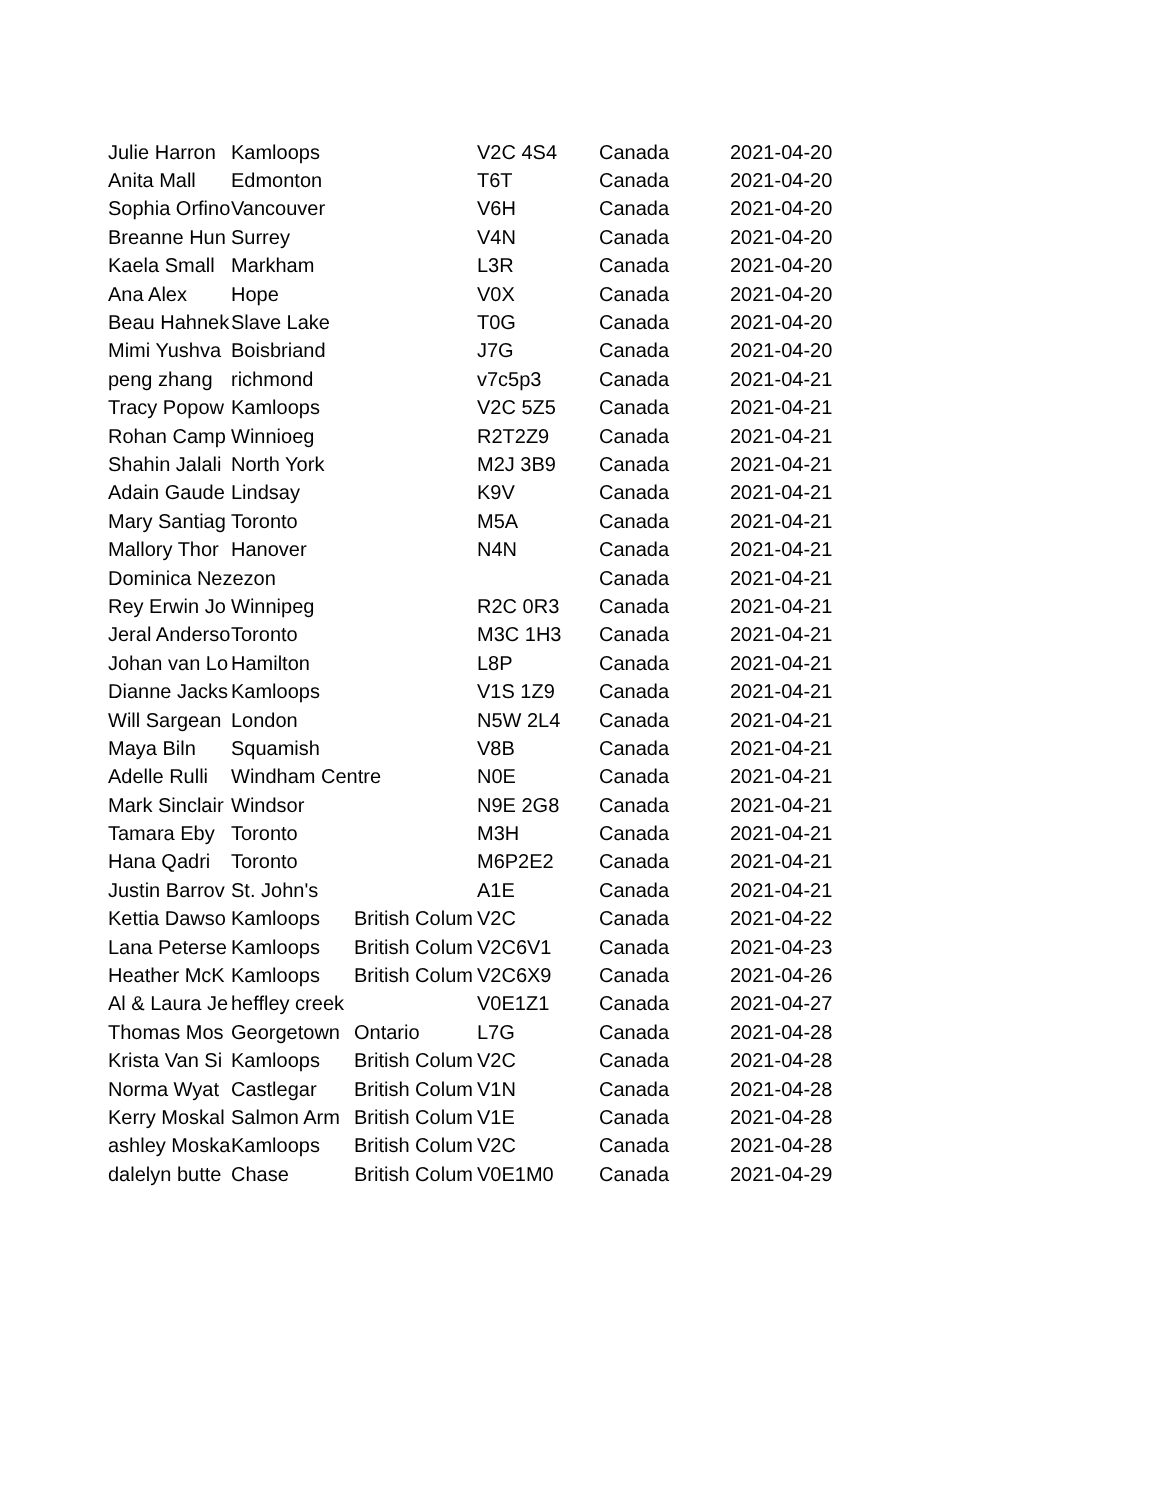| Julie Harron | Kamloops | | V2C 4S4 | Canada | 2021-04-20 |
| Anita Mall | Edmonton | | T6T | Canada | 2021-04-20 |
| Sophia Orfino | Vancouver | | V6H | Canada | 2021-04-20 |
| Breanne Hun | Surrey | | V4N | Canada | 2021-04-20 |
| Kaela Small | Markham | | L3R | Canada | 2021-04-20 |
| Ana Alex | Hope | | V0X | Canada | 2021-04-20 |
| Beau Hahnek | Slave Lake | | T0G | Canada | 2021-04-20 |
| Mimi Yushva | Boisbriand | | J7G | Canada | 2021-04-20 |
| peng zhang | richmond | | v7c5p3 | Canada | 2021-04-21 |
| Tracy Popow | Kamloops | | V2C 5Z5 | Canada | 2021-04-21 |
| Rohan Camp | Winnioeg | | R2T2Z9 | Canada | 2021-04-21 |
| Shahin Jalali | North York | | M2J 3B9 | Canada | 2021-04-21 |
| Adain Gaude | Lindsay | | K9V | Canada | 2021-04-21 |
| Mary Santiag | Toronto | | M5A | Canada | 2021-04-21 |
| Mallory Thor | Hanover | | N4N | Canada | 2021-04-21 |
| Dominica Nezezon | | | | Canada | 2021-04-21 |
| Rey Erwin Jo | Winnipeg | | R2C 0R3 | Canada | 2021-04-21 |
| Jeral Anderso | Toronto | | M3C 1H3 | Canada | 2021-04-21 |
| Johan van Lo | Hamilton | | L8P | Canada | 2021-04-21 |
| Dianne Jacks | Kamloops | | V1S 1Z9 | Canada | 2021-04-21 |
| Will Sargean | London | | N5W 2L4 | Canada | 2021-04-21 |
| Maya Biln | Squamish | | V8B | Canada | 2021-04-21 |
| Adelle Rulli | Windham Centre | | N0E | Canada | 2021-04-21 |
| Mark Sinclair | Windsor | | N9E 2G8 | Canada | 2021-04-21 |
| Tamara Eby | Toronto | | M3H | Canada | 2021-04-21 |
| Hana Qadri | Toronto | | M6P2E2 | Canada | 2021-04-21 |
| Justin Barrov | St. John's | | A1E | Canada | 2021-04-21 |
| Kettia Dawso | Kamloops | British Colum | V2C | Canada | 2021-04-22 |
| Lana Peterse | Kamloops | British Colum | V2C6V1 | Canada | 2021-04-23 |
| Heather McK | Kamloops | British Colum | V2C6X9 | Canada | 2021-04-26 |
| Al & Laura Je | heffley creek | | V0E1Z1 | Canada | 2021-04-27 |
| Thomas Mos | Georgetown | Ontario | L7G | Canada | 2021-04-28 |
| Krista Van Si | Kamloops | British Colum | V2C | Canada | 2021-04-28 |
| Norma Wyat | Castlegar | British Colum | V1N | Canada | 2021-04-28 |
| Kerry Moskal | Salmon Arm | British Colum | V1E | Canada | 2021-04-28 |
| ashley Moska | Kamloops | British Colum | V2C | Canada | 2021-04-28 |
| dalelyn butte | Chase | British Colum | V0E1M0 | Canada | 2021-04-29 |